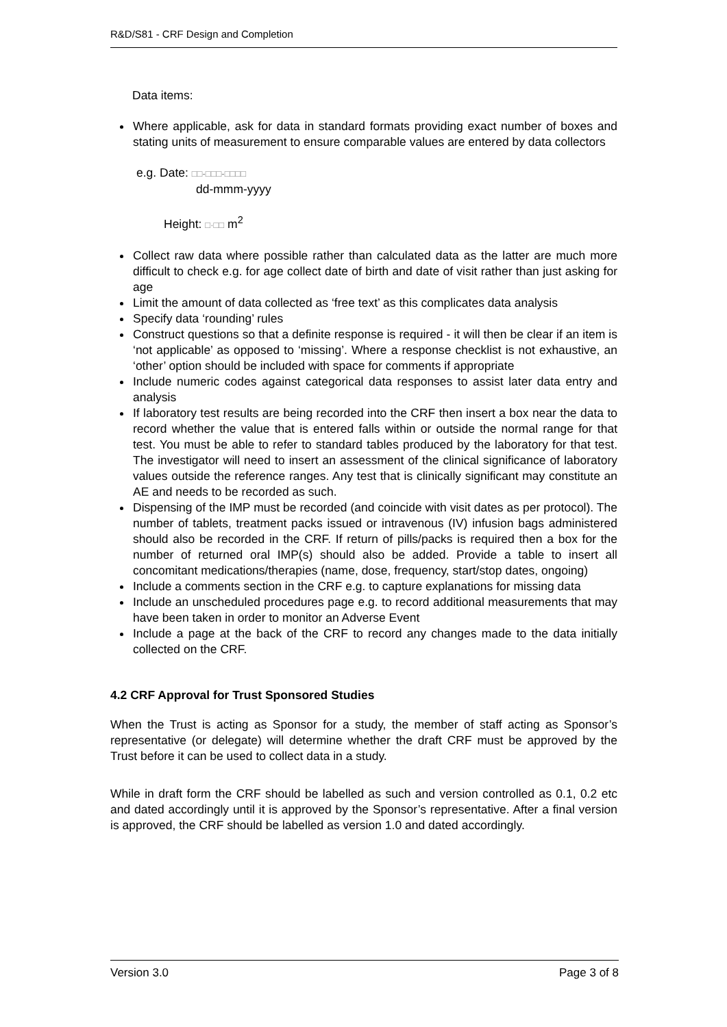R&D/S81 - CRF Design and Completion
Data items:
Where applicable, ask for data in standard formats providing exact number of boxes and stating units of measurement to ensure comparable values are entered by data collectors
e.g. Date: □□-□□□-□□□□
dd-mmm-yyyy
Height: □·□□ m<sup>2</sup>
Collect raw data where possible rather than calculated data as the latter are much more difficult to check e.g. for age collect date of birth and date of visit rather than just asking for age
Limit the amount of data collected as ‘free text’ as this complicates data analysis
Specify data ‘rounding’ rules
Construct questions so that a definite response is required - it will then be clear if an item is ‘not applicable’ as opposed to ‘missing’. Where a response checklist is not exhaustive, an ‘other’ option should be included with space for comments if appropriate
Include numeric codes against categorical data responses to assist later data entry and analysis
If laboratory test results are being recorded into the CRF then insert a box near the data to record whether the value that is entered falls within or outside the normal range for that test. You must be able to refer to standard tables produced by the laboratory for that test. The investigator will need to insert an assessment of the clinical significance of laboratory values outside the reference ranges. Any test that is clinically significant may constitute an AE and needs to be recorded as such.
Dispensing of the IMP must be recorded (and coincide with visit dates as per protocol). The number of tablets, treatment packs issued or intravenous (IV) infusion bags administered should also be recorded in the CRF. If return of pills/packs is required then a box for the number of returned oral IMP(s) should also be added. Provide a table to insert all concomitant medications/therapies (name, dose, frequency, start/stop dates, ongoing)
Include a comments section in the CRF e.g. to capture explanations for missing data
Include an unscheduled procedures page e.g. to record additional measurements that may have been taken in order to monitor an Adverse Event
Include a page at the back of the CRF to record any changes made to the data initially collected on the CRF.
4.2 CRF Approval for Trust Sponsored Studies
When the Trust is acting as Sponsor for a study, the member of staff acting as Sponsor’s representative (or delegate) will determine whether the draft CRF must be approved by the Trust before it can be used to collect data in a study.
While in draft form the CRF should be labelled as such and version controlled as 0.1, 0.2 etc and dated accordingly until it is approved by the Sponsor’s representative. After a final version is approved, the CRF should be labelled as version 1.0 and dated accordingly.
Version 3.0 Page 3 of 8